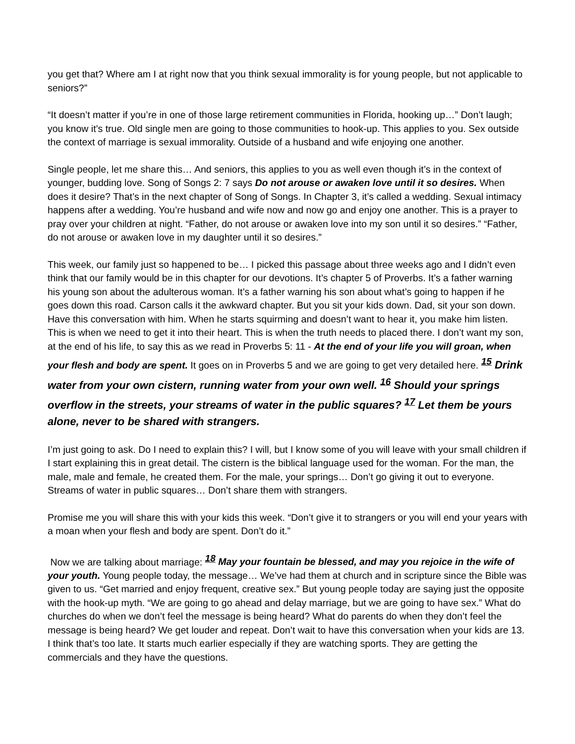you get that? Where am I at right now that you think sexual immorality is for young people, but not applicable to seniors?”
“It doesn’t matter if you’re in one of those large retirement communities in Florida, hooking up…” Don’t laugh; you know it’s true. Old single men are going to those communities to hook-up. This applies to you. Sex outside the context of marriage is sexual immorality. Outside of a husband and wife enjoying one another.
Single people, let me share this… And seniors, this applies to you as well even though it’s in the context of younger, budding love. Song of Songs 2: 7 says Do not arouse or awaken love until it so desires. When does it desire? That’s in the next chapter of Song of Songs. In Chapter 3, it’s called a wedding. Sexual intimacy happens after a wedding. You’re husband and wife now and now go and enjoy one another. This is a prayer to pray over your children at night. “Father, do not arouse or awaken love into my son until it so desires.” “Father, do not arouse or awaken love in my daughter until it so desires.”
This week, our family just so happened to be… I picked this passage about three weeks ago and I didn’t even think that our family would be in this chapter for our devotions. It’s chapter 5 of Proverbs. It’s a father warning his young son about the adulterous woman. It’s a father warning his son about what’s going to happen if he goes down this road. Carson calls it the awkward chapter. But you sit your kids down. Dad, sit your son down. Have this conversation with him. When he starts squirming and doesn’t want to hear it, you make him listen. This is when we need to get it into their heart. This is when the truth needs to placed there. I don’t want my son, at the end of his life, to say this as we read in Proverbs 5: 11 - At the end of your life you will groan, when your flesh and body are spent. It goes on in Proverbs 5 and we are going to get very detailed here. <sup>15</sup> Drink water from your own cistern, running water from your own well. <sup>16</sup> Should your springs overflow in the streets, your streams of water in the public squares? <sup>17</sup> Let them be yours alone, never to be shared with strangers.
I’m just going to ask. Do I need to explain this? I will, but I know some of you will leave with your small children if I start explaining this in great detail. The cistern is the biblical language used for the woman. For the man, the male, male and female, he created them. For the male, your springs… Don’t go giving it out to everyone. Streams of water in public squares… Don’t share them with strangers.
Promise me you will share this with your kids this week. “Don’t give it to strangers or you will end your years with a moan when your flesh and body are spent. Don’t do it.”
Now we are talking about marriage: <sup>18</sup> May your fountain be blessed, and may you rejoice in the wife of your youth. Young people today, the message… We’ve had them at church and in scripture since the Bible was given to us. “Get married and enjoy frequent, creative sex.” But young people today are saying just the opposite with the hook-up myth. “We are going to go ahead and delay marriage, but we are going to have sex.” What do churches do when we don’t feel the message is being heard? What do parents do when they don’t feel the message is being heard? We get louder and repeat. Don’t wait to have this conversation when your kids are 13. I think that’s too late. It starts much earlier especially if they are watching sports. They are getting the commercials and they have the questions.